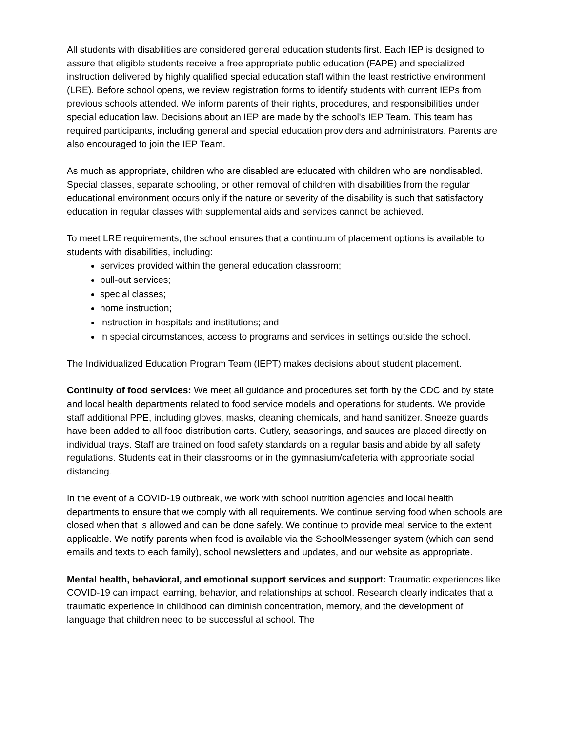All students with disabilities are considered general education students first. Each IEP is designed to assure that eligible students receive a free appropriate public education (FAPE) and specialized instruction delivered by highly qualified special education staff within the least restrictive environment (LRE). Before school opens, we review registration forms to identify students with current IEPs from previous schools attended. We inform parents of their rights, procedures, and responsibilities under special education law. Decisions about an IEP are made by the school's IEP Team. This team has required participants, including general and special education providers and administrators. Parents are also encouraged to join the IEP Team.
As much as appropriate, children who are disabled are educated with children who are nondisabled. Special classes, separate schooling, or other removal of children with disabilities from the regular educational environment occurs only if the nature or severity of the disability is such that satisfactory education in regular classes with supplemental aids and services cannot be achieved.
To meet LRE requirements, the school ensures that a continuum of placement options is available to students with disabilities, including:
services provided within the general education classroom;
pull-out services;
special classes;
home instruction;
instruction in hospitals and institutions; and
in special circumstances, access to programs and services in settings outside the school.
The Individualized Education Program Team (IEPT) makes decisions about student placement.
Continuity of food services: We meet all guidance and procedures set forth by the CDC and by state and local health departments related to food service models and operations for students. We provide staff additional PPE, including gloves, masks, cleaning chemicals, and hand sanitizer. Sneeze guards have been added to all food distribution carts. Cutlery, seasonings, and sauces are placed directly on individual trays. Staff are trained on food safety standards on a regular basis and abide by all safety regulations. Students eat in their classrooms or in the gymnasium/cafeteria with appropriate social distancing.
In the event of a COVID-19 outbreak, we work with school nutrition agencies and local health departments to ensure that we comply with all requirements. We continue serving food when schools are closed when that is allowed and can be done safely. We continue to provide meal service to the extent applicable. We notify parents when food is available via the SchoolMessenger system (which can send emails and texts to each family), school newsletters and updates, and our website as appropriate.
Mental health, behavioral, and emotional support services and support: Traumatic experiences like COVID-19 can impact learning, behavior, and relationships at school. Research clearly indicates that a traumatic experience in childhood can diminish concentration, memory, and the development of language that children need to be successful at school. The